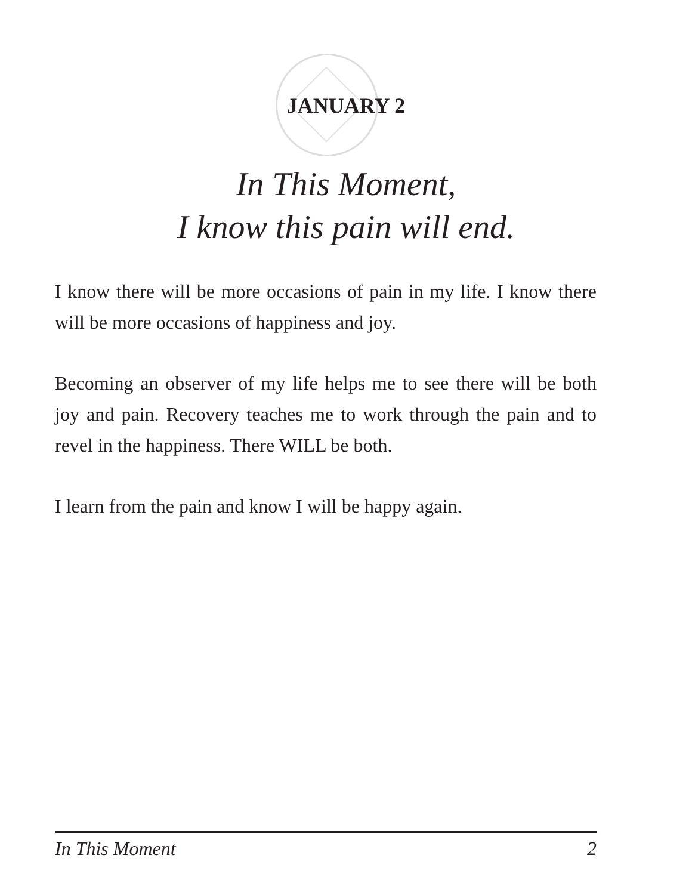JANUARY 2
In This Moment,
I know this pain will end.
I know there will be more occasions of pain in my life. I know there will be more occasions of happiness and joy.
Becoming an observer of my life helps me to see there will be both joy and pain. Recovery teaches me to work through the pain and to revel in the happiness. There WILL be both.
I learn from the pain and know I will be happy again.
In This Moment 2